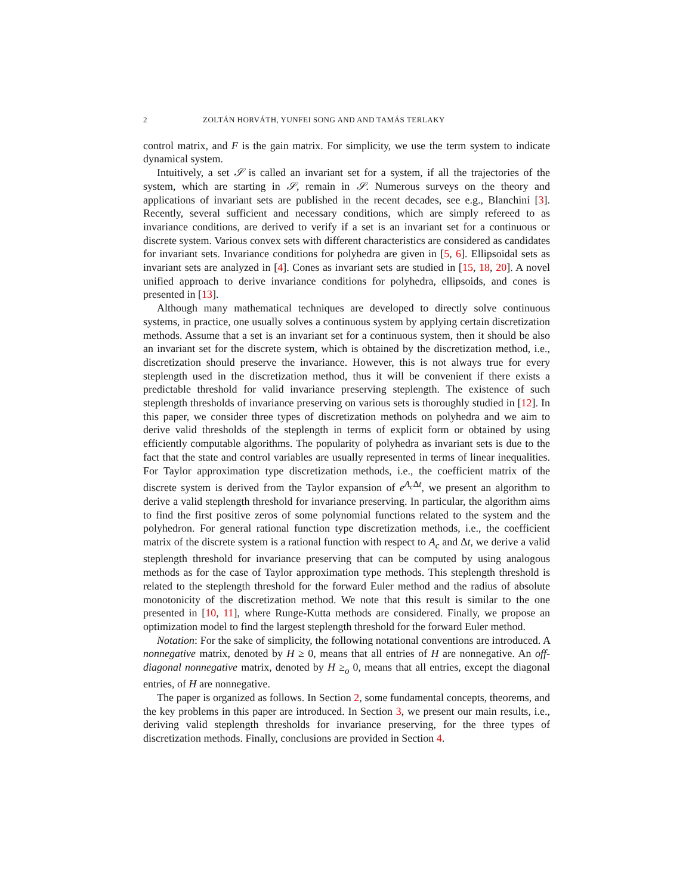2 ZOLTÁN HORVÁTH, YUNFEI SONG AND AND TAMÁS TERLAKY
control matrix, and F is the gain matrix. For simplicity, we use the term system to indicate dynamical system.
Intuitively, a set 𝒮 is called an invariant set for a system, if all the trajectories of the system, which are starting in 𝒮, remain in 𝒮. Numerous surveys on the theory and applications of invariant sets are published in the recent decades, see e.g., Blanchini [3]. Recently, several sufficient and necessary conditions, which are simply refereed to as invariance conditions, are derived to verify if a set is an invariant set for a continuous or discrete system. Various convex sets with different characteristics are considered as candidates for invariant sets. Invariance conditions for polyhedra are given in [5, 6]. Ellipsoidal sets as invariant sets are analyzed in [4]. Cones as invariant sets are studied in [15, 18, 20]. A novel unified approach to derive invariance conditions for polyhedra, ellipsoids, and cones is presented in [13].
Although many mathematical techniques are developed to directly solve continuous systems, in practice, one usually solves a continuous system by applying certain discretization methods. Assume that a set is an invariant set for a continuous system, then it should be also an invariant set for the discrete system, which is obtained by the discretization method, i.e., discretization should preserve the invariance. However, this is not always true for every steplength used in the discretization method, thus it will be convenient if there exists a predictable threshold for valid invariance preserving steplength. The existence of such steplength thresholds of invariance preserving on various sets is thoroughly studied in [12]. In this paper, we consider three types of discretization methods on polyhedra and we aim to derive valid thresholds of the steplength in terms of explicit form or obtained by using efficiently computable algorithms. The popularity of polyhedra as invariant sets is due to the fact that the state and control variables are usually represented in terms of linear inequalities. For Taylor approximation type discretization methods, i.e., the coefficient matrix of the discrete system is derived from the Taylor expansion of e<sup>A<sub>c</sub> Δt</sup>, we present an algorithm to derive a valid steplength threshold for invariance preserving. In particular, the algorithm aims to find the first positive zeros of some polynomial functions related to the system and the polyhedron. For general rational function type discretization methods, i.e., the coefficient matrix of the discrete system is a rational function with respect to A<sub>c</sub> and Δt, we derive a valid steplength threshold for invariance preserving that can be computed by using analogous methods as for the case of Taylor approximation type methods. This steplength threshold is related to the steplength threshold for the forward Euler method and the radius of absolute monotonicity of the discretization method. We note that this result is similar to the one presented in [10, 11], where Runge-Kutta methods are considered. Finally, we propose an optimization model to find the largest steplength threshold for the forward Euler method.
Notation: For the sake of simplicity, the following notational conventions are introduced. A nonnegative matrix, denoted by H ≥ 0, means that all entries of H are nonnegative. An off-diagonal nonnegative matrix, denoted by H ≥<sub>o</sub> 0, means that all entries, except the diagonal entries, of H are nonnegative.
The paper is organized as follows. In Section 2, some fundamental concepts, theorems, and the key problems in this paper are introduced. In Section 3, we present our main results, i.e., deriving valid steplength thresholds for invariance preserving, for the three types of discretization methods. Finally, conclusions are provided in Section 4.